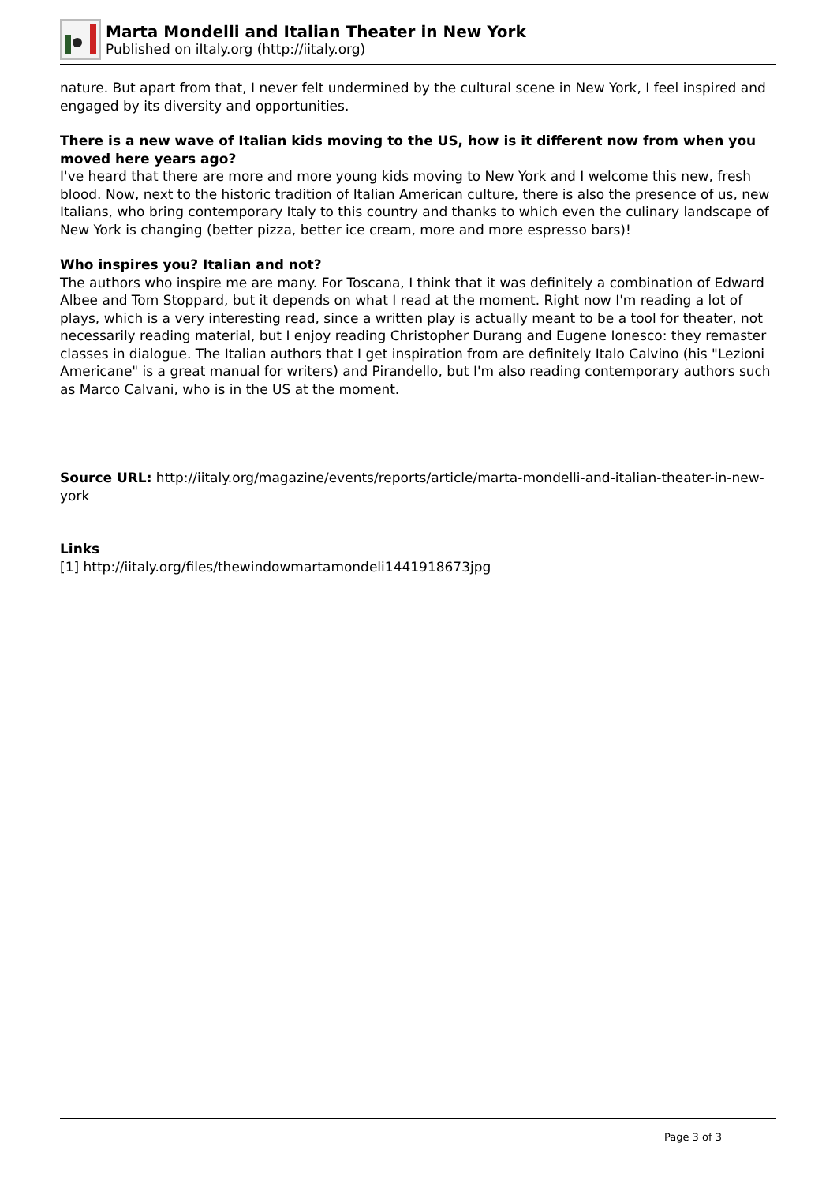Marta Mondelli and Italian Theater in New York
Published on iItaly.org (http://iitaly.org)
nature. But apart from that, I never felt undermined by the cultural scene in New York, I feel inspired and engaged by its diversity and opportunities.
There is a new wave of Italian kids moving to the US, how is it different now from when you moved here years ago?
I've heard that there are more and more young kids moving to New York and I welcome this new, fresh blood. Now, next to the historic tradition of Italian American culture, there is also the presence of us, new Italians, who bring contemporary Italy to this country and thanks to which even the culinary landscape of New York is changing (better pizza, better ice cream, more and more espresso bars)!
Who inspires you? Italian and not?
The authors who inspire me are many. For Toscana, I think that it was definitely a combination of Edward Albee and Tom Stoppard, but it depends on what I read at the moment. Right now I'm reading a lot of plays, which is a very interesting read, since a written play is actually meant to be a tool for theater, not necessarily reading material, but I enjoy reading Christopher Durang and Eugene Ionesco: they remaster classes in dialogue. The Italian authors that I get inspiration from are definitely Italo Calvino (his "Lezioni Americane" is a great manual for writers) and Pirandello, but I'm also reading contemporary authors such as Marco Calvani, who is in the US at the moment.
Source URL: http://iitaly.org/magazine/events/reports/article/marta-mondelli-and-italian-theater-in-new-york
Links
[1] http://iitaly.org/files/thewindowmartamondeli1441918673jpg
Page 3 of 3